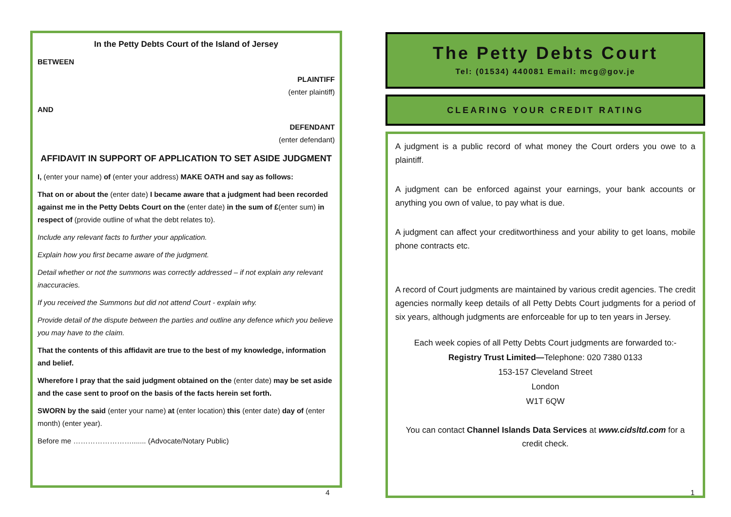In the Petty Debts Court of the Island of Jersey
BETWEEN
PLAINTIFF
(enter plaintiff)
AND
DEFENDANT
(enter defendant)
AFFIDAVIT IN SUPPORT OF APPLICATION TO SET ASIDE JUDGMENT
I, (enter your name) of (enter your address) MAKE OATH and say as follows:
That on or about the (enter date) I became aware that a judgment had been recorded against me in the Petty Debts Court on the (enter date) in the sum of £(enter sum) in respect of (provide outline of what the debt relates to).
Include any relevant facts to further your application.
Explain how you first became aware of the judgment.
Detail whether or not the summons was correctly addressed – if not explain any relevant inaccuracies.
If you received the Summons but did not attend Court - explain why.
Provide detail of the dispute between the parties and outline any defence which you believe you may have to the claim.
That the contents of this affidavit are true to the best of my knowledge, information and belief.
Wherefore I pray that the said judgment obtained on the (enter date) may be set aside and the case sent to proof on the basis of the facts herein set forth.
SWORN by the said (enter your name) at (enter location) this (enter date) day of (enter month) (enter year).
Before me ……………………....... (Advocate/Notary Public)
4
The Petty Debts Court
Tel: (01534) 440081 Email: mcg@gov.je
CLEARING YOUR CREDIT RATING
A judgment is a public record of what money the Court orders you owe to a plaintiff.
A judgment can be enforced against your earnings, your bank accounts or anything you own of value, to pay what is due.
A judgment can affect your creditworthiness and your ability to get loans, mobile phone contracts etc.
A record of Court judgments are maintained by various credit agencies. The credit agencies normally keep details of all Petty Debts Court judgments for a period of six years, although judgments are enforceable for up to ten years in Jersey.
Each week copies of all Petty Debts Court judgments are forwarded to:-
Registry Trust Limited—Telephone: 020 7380 0133
153-157 Cleveland Street
London
W1T 6QW
You can contact Channel Islands Data Services at www.cidsltd.com for a credit check.
1